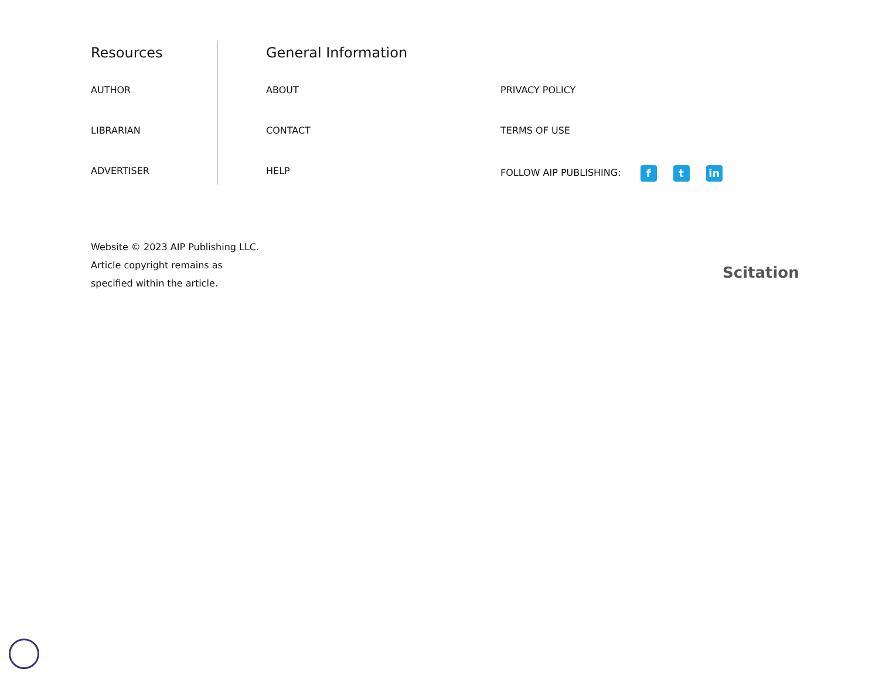Resources
AUTHOR
LIBRARIAN
ADVERTISER
General Information
ABOUT
CONTACT
HELP
PRIVACY POLICY
TERMS OF USE
FOLLOW AIP PUBLISHING: f t in
Website © 2023 AIP Publishing LLC.
Article copyright remains as
specified within the article.
Scitation